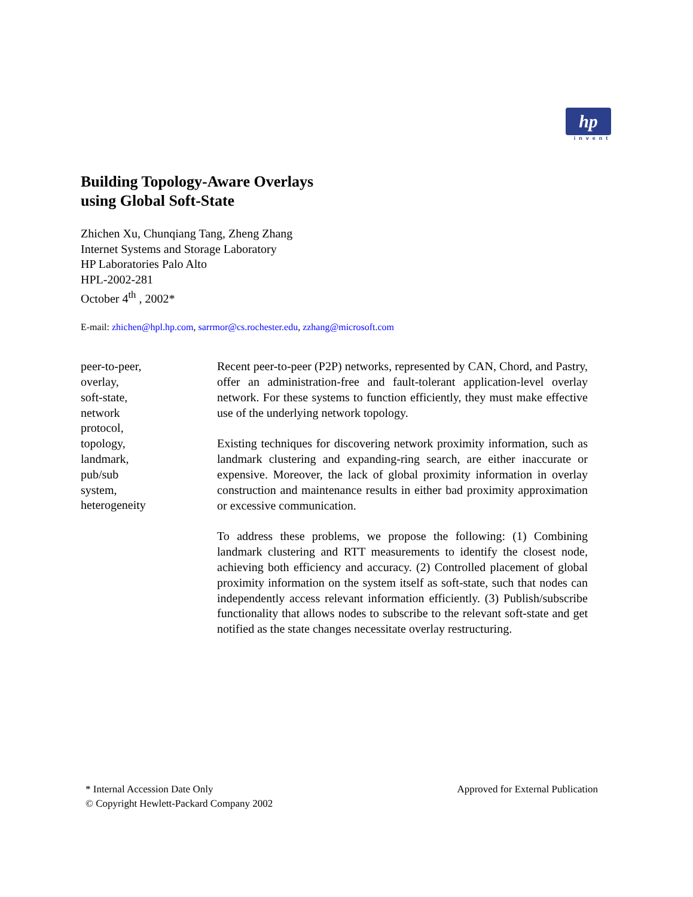hp
invent
Building Topology-Aware Overlays
using Global Soft-State
Zhichen Xu, Chunqiang Tang, Zheng Zhang
Internet Systems and Storage Laboratory
HP Laboratories Palo Alto
HPL-2002-281
October 4<sup>th</sup> , 2002*
E-mail: zhichen@hpl.hp.com, sarrmor@cs.rochester.edu, zzhang@microsoft.com
peer-to-peer,
overlay,
soft-state,
network
protocol,
topology,
landmark,
pub/sub
system,
heterogeneity
Recent peer-to-peer (P2P) networks, represented by CAN, Chord, and Pastry, offer an administration-free and fault-tolerant application-level overlay network. For these systems to function efficiently, they must make effective use of the underlying network topology.
Existing techniques for discovering network proximity information, such as landmark clustering and expanding-ring search, are either inaccurate or expensive. Moreover, the lack of global proximity information in overlay construction and maintenance results in either bad proximity approximation or excessive communication.
To address these problems, we propose the following: (1) Combining landmark clustering and RTT measurements to identify the closest node, achieving both efficiency and accuracy. (2) Controlled placement of global proximity information on the system itself as soft-state, such that nodes can independently access relevant information efficiently. (3) Publish/subscribe functionality that allows nodes to subscribe to the relevant soft-state and get notified as the state changes necessitate overlay restructuring.
* Internal Accession Date Only
© Copyright Hewlett-Packard Company 2002
Approved for External Publication